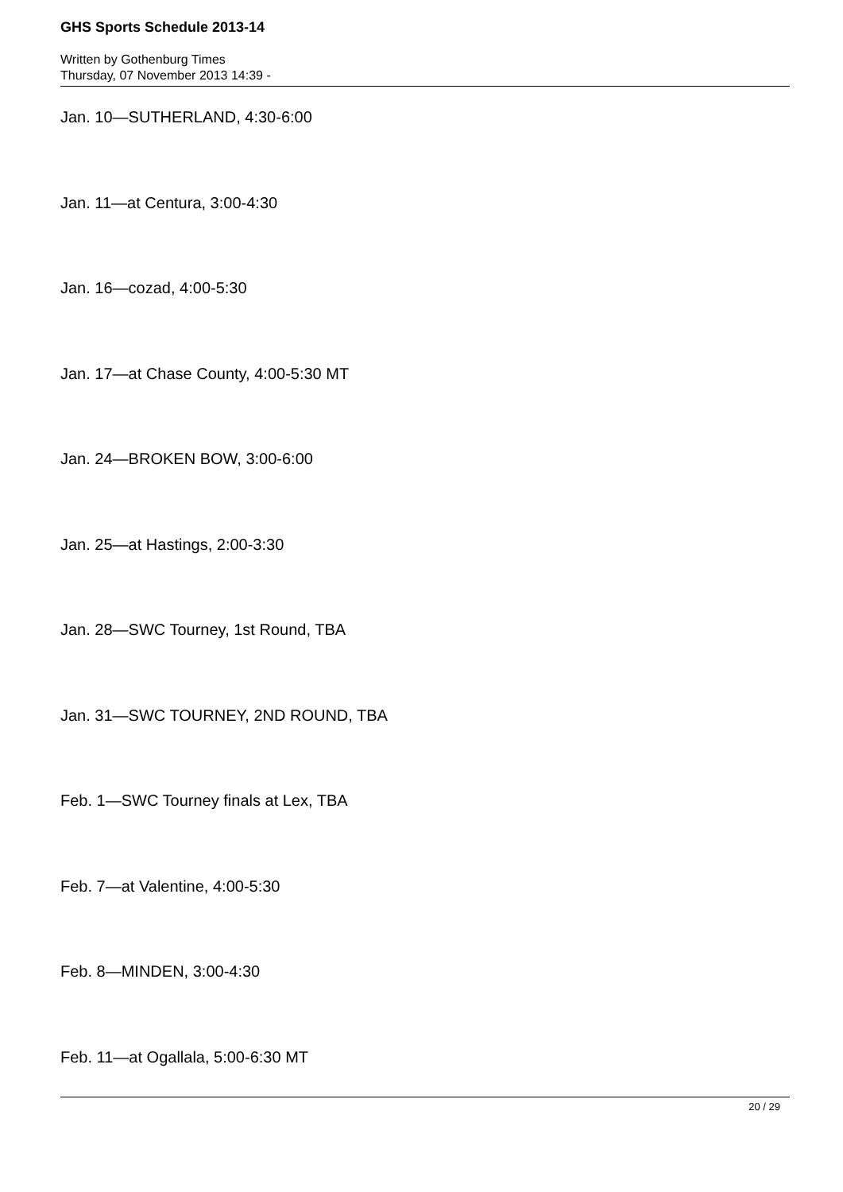GHS Sports Schedule 2013-14
Written by Gothenburg Times
Thursday, 07 November 2013 14:39 -
Jan. 10—SUTHERLAND, 4:30-6:00
Jan. 11—at Centura, 3:00-4:30
Jan. 16—cozad, 4:00-5:30
Jan. 17—at Chase County, 4:00-5:30 MT
Jan. 24—BROKEN BOW, 3:00-6:00
Jan. 25—at Hastings, 2:00-3:30
Jan. 28—SWC Tourney, 1st Round, TBA
Jan. 31—SWC TOURNEY, 2ND ROUND, TBA
Feb. 1—SWC Tourney finals at Lex, TBA
Feb. 7—at Valentine, 4:00-5:30
Feb. 8—MINDEN, 3:00-4:30
Feb. 11—at Ogallala, 5:00-6:30 MT
20 / 29